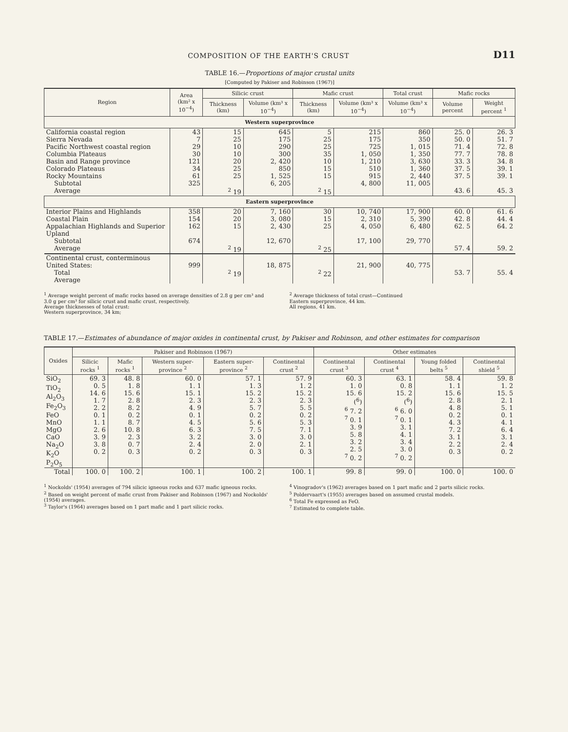COMPOSITION OF THE EARTH'S CRUST D11
TABLE 16.—Proportions of major crustal units
[Computed by Pakiser and Robinson (1967)]
| Region | Area (km² x 10<sup>−4</sup>) | Silicic crust | | Mafic crust | | Total crust | Mafic rocks | |
| --- | --- | --- | --- | --- | --- | --- | --- | --- |
| | | Thickness (km) | Volume (km³ x 10<sup>−4</sup>) | Thickness (km) | Volume (km³ x 10<sup>−4</sup>) | Volume (km³ x 10<sup>−4</sup>) | Volume percent | Weight percent <sup>1</sup> |
| Western superprovince | | | | | | | | |
| California coastal region Sierra Nevada Pacific Northwest coastal region Columbia Plateaus Basin and Range province Colorado Plateaus Rocky Mountains | 43 7 29 30 121 34 61 | 15 25 10 10 20 25 25 | 645 175 290 300 2, 420 850 1, 525 | 5 25 25 35 10 15 15 | 215 175 725 1, 050 1, 210 510 915 | 860 350 1, 015 1, 350 3, 630 1, 360 2, 440 | 25. 0 50. 0 71. 4 77. 7 33. 3 37. 5 37. 5 | 26. 3 51. 7 72. 8 78. 8 34. 8 39. 1 39. 1 |
| Subtotal Average | 325 | <sup>2</sup> 19 | 6, 205 | <sup>2</sup> 15 | 4, 800 | 11, 005 | 43. 6 | 45. 3 |
| Eastern superprovince | | | | | | | | |
| Interior Plains and Highlands Coastal Plain Appalachian Highlands and Superior Upland | 358 154 162 | 20 20 15 | 7, 160 3, 080 2, 430 | 30 15 25 | 10, 740 2, 310 4, 050 | 17, 900 5, 390 6, 480 | 60. 0 42. 8 62. 5 | 61. 6 44. 4 64. 2 |
| Subtotal Average | 674 | <sup>2</sup> 19 | 12, 670 | <sup>2</sup> 25 | 17, 100 | 29, 770 | 57. 4 | 59. 2 |
| Continental crust, conterminous United States: Total Average | 999 | <sup>2</sup> 19 | 18, 875 | <sup>2</sup> 22 | 21, 900 | 40, 775 | 53. 7 | 55. 4 |
<sup>1</sup> Average weight percent of mafic rocks based on average densities of 2.8 g per cm³ and 3.0 g per cm³ for silicic crust and mafic crust, respectively.
Average thicknesses of total crust:
Western superprovince, 34 km;
<sup>2</sup> Average thickness of total crust—Continued
Eastern superprovince, 44 km.
All regions, 41 km.
TABLE 17.—Estimates of abundance of major oxides in continental crust, by Pakiser and Robinson, and other estimates for comparison
| Oxides | Pakiser and Robinson (1967) | | | | | Other estimates | | | |
| --- | --- | --- | --- | --- | --- | --- | --- | --- | --- |
| | Silicic rocks <sup>1</sup> | Mafic rocks <sup>1</sup> | Western super-province <sup>2</sup> | Eastern super-province <sup>2</sup> | Continental crust <sup>2</sup> | Continental crust <sup>3</sup> | Continental crust <sup>4</sup> | Young folded belts <sup>5</sup> | Continental shield <sup>5</sup> |
| SiO<sub>2</sub> TiO<sub>2</sub> Al<sub>2</sub>O<sub>3</sub> Fe<sub>2</sub>O<sub>3</sub> FeO MnO MgO CaO Na<sub>2</sub>O K<sub>2</sub>O P<sub>2</sub>O<sub>5</sub> | 69. 3 0. 5 14. 6 1. 7 2. 2 0. 1 1. 1 2. 6 3. 9 3. 8 0. 2 | 48. 8 1. 8 15. 6 2. 8 8. 2 0. 2 8. 7 10. 8 2. 3 0. 7 0. 3 | 60. 0 1. 1 15. 1 2. 3 4. 9 0. 1 4. 5 6. 3 3. 2 2. 4 0. 2 | 57. 1 1. 3 15. 2 2. 3 5. 7 0. 2 5. 6 7. 5 3. 0 2. 0 0. 3 | 57. 9 1. 2 15. 2 2. 3 5. 5 0. 2 5. 3 7. 1 3. 0 2. 1 0. 3 | 60. 3 1. 0 15. 6 (<sup>6</sup>) <sup>6</sup> 7. 2 <sup>7</sup> 0. 1 3. 9 5. 8 3. 2 2. 5 <sup>7</sup> 0. 2 | 63. 1 0. 8 15. 2 (<sup>6</sup>) <sup>6</sup> 6. 0 <sup>7</sup> 0. 1 3. 1 4. 1 3. 4 3. 0 <sup>7</sup> 0. 2 | 58. 4 1. 1 15. 6 2. 8 4. 8 0. 2 4. 3 7. 2 3. 1 2. 2 0. 3 | 59. 8 1. 2 15. 5 2. 1 5. 1 0. 1 4. 1 6. 4 3. 1 2. 4 0. 2 |
| Total | 100. 0 | 100. 2 | 100. 1 | 100. 2 | 100. 1 | 99. 8 | 99. 0 | 100. 0 | 100. 0 |
<sup>1</sup> Nockolds' (1954) averages of 794 silicic igneous rocks and 637 mafic igneous rocks.
<sup>2</sup> Based on weight percent of mafic crust from Pakiser and Robinson (1967) and Nockolds' (1954) averages.
<sup>3</sup> Taylor's (1964) averages based on 1 part mafic and 1 part silicic rocks.
<sup>4</sup> Vinogradov's (1962) averages based on 1 part mafic and 2 parts silicic rocks.
<sup>5</sup> Poldervaart's (1955) averages based on assumed crustal models.
<sup>6</sup> Total Fe expressed as FeO.
<sup>7</sup> Estimated to complete table.